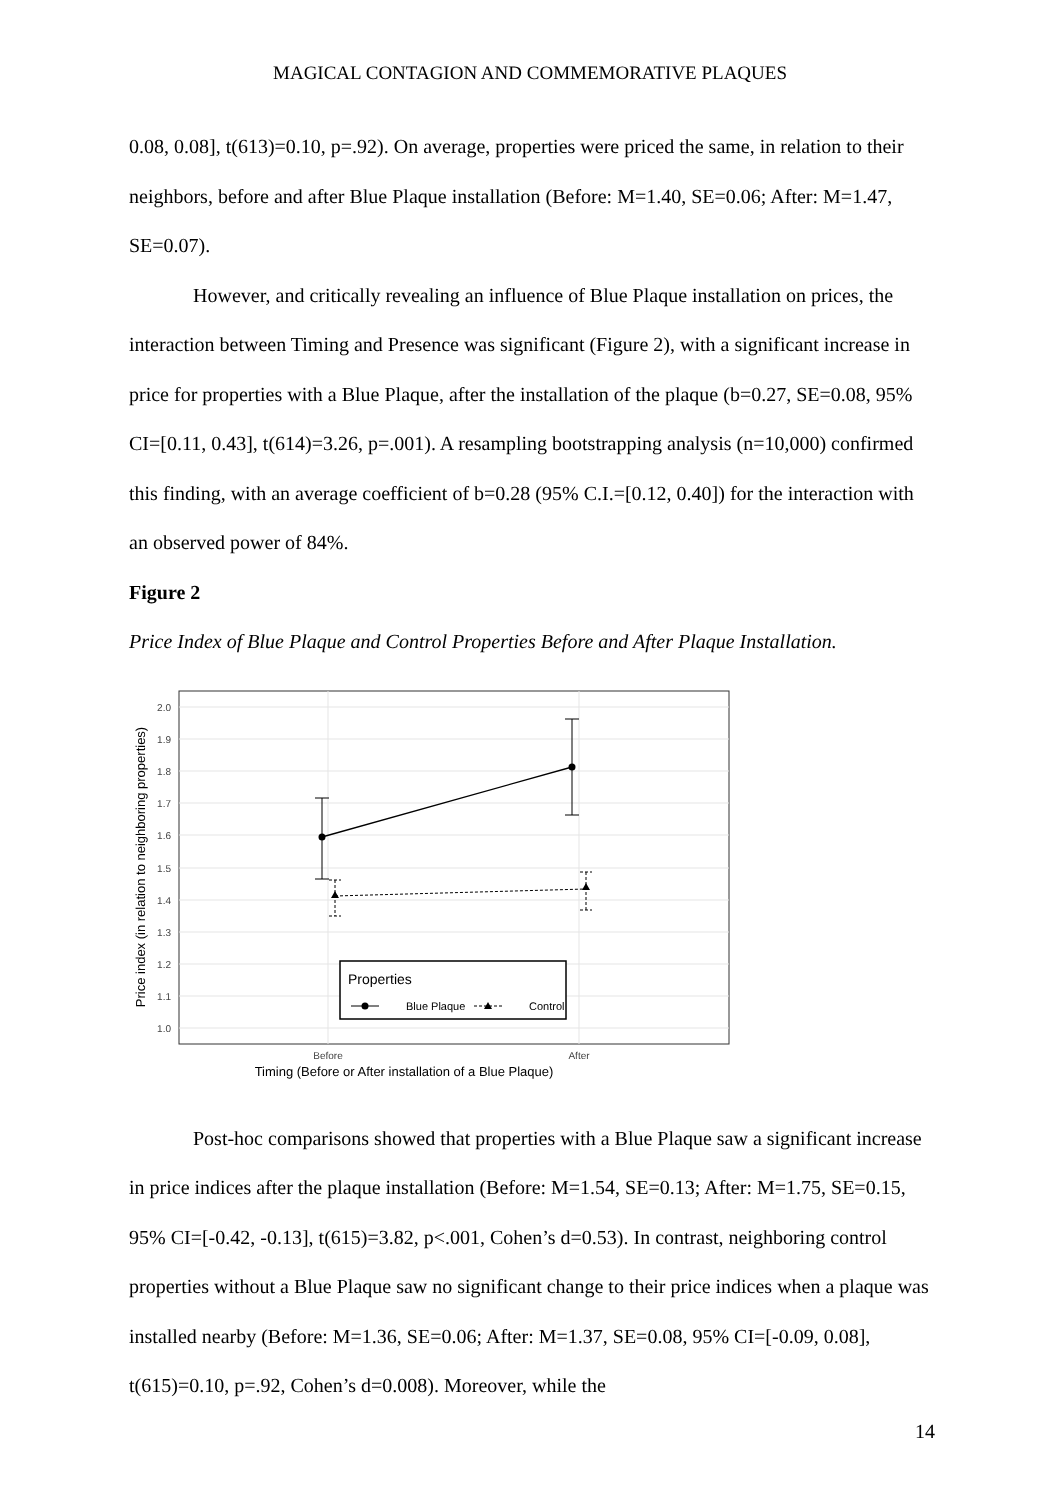MAGICAL CONTAGION AND COMMEMORATIVE PLAQUES
0.08, 0.08], t(613)=0.10, p=.92). On average, properties were priced the same, in relation to their neighbors, before and after Blue Plaque installation (Before: M=1.40, SE=0.06; After: M=1.47, SE=0.07).
However, and critically revealing an influence of Blue Plaque installation on prices, the interaction between Timing and Presence was significant (Figure 2), with a significant increase in price for properties with a Blue Plaque, after the installation of the plaque (b=0.27, SE=0.08, 95% CI=[0.11, 0.43], t(614)=3.26, p=.001). A resampling bootstrapping analysis (n=10,000) confirmed this finding, with an average coefficient of b=0.28 (95% C.I.=[0.12, 0.40]) for the interaction with an observed power of 84%.
Figure 2
Price Index of Blue Plaque and Control Properties Before and After Plaque Installation.
2.0
1.9
1.8
1.7
1.6
1.5
1.4
1.3
1.2
1.1
1.0
Properties
Blue Plaque
Control
Before
After
Timing (Before or After installation of a Blue Plaque)
Price index (in relation to neighboring properties)
Post-hoc comparisons showed that properties with a Blue Plaque saw a significant increase in price indices after the plaque installation (Before: M=1.54, SE=0.13; After: M=1.75, SE=0.15, 95% CI=[-0.42, -0.13], t(615)=3.82, p<.001, Cohen’s d=0.53). In contrast, neighboring control properties without a Blue Plaque saw no significant change to their price indices when a plaque was installed nearby (Before: M=1.36, SE=0.06; After: M=1.37, SE=0.08, 95% CI=[-0.09, 0.08], t(615)=0.10, p=.92, Cohen’s d=0.008). Moreover, while the
14